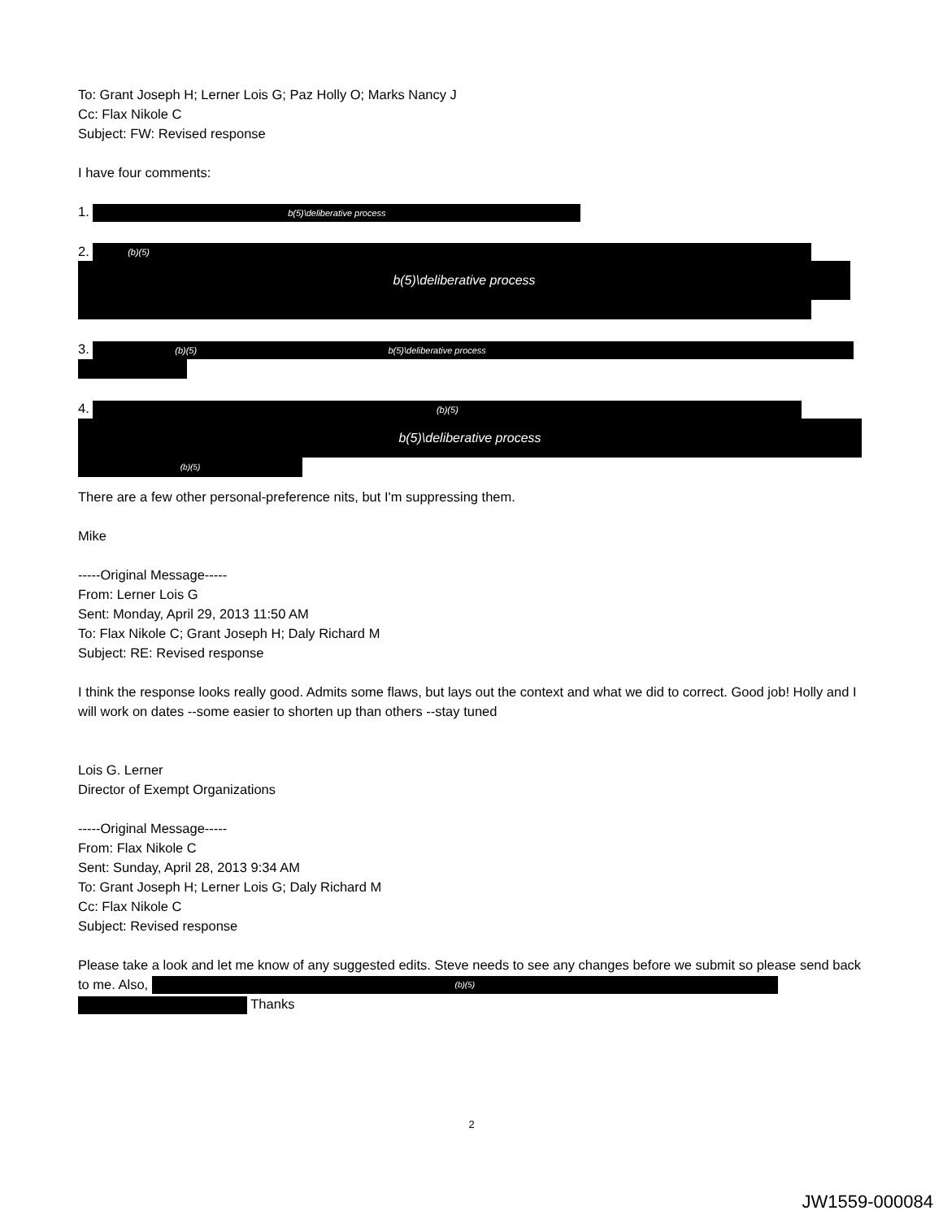To: Grant Joseph H; Lerner Lois G; Paz Holly O; Marks Nancy J
Cc: Flax Nikole C
Subject: FW: Revised response
I have four comments:
1. b(5)\deliberative process
2. (b)(5)
b(5)\deliberative process
3. (b)(5) b(5)\deliberative process
4. (b)(5)
b(5)\deliberative process
(b)(5)
There are a few other personal-preference nits, but I'm suppressing them.
Mike
-----Original Message-----
From: Lerner Lois G
Sent: Monday, April 29, 2013 11:50 AM
To: Flax Nikole C; Grant Joseph H; Daly Richard M
Subject: RE: Revised response
I think the response looks really good. Admits some flaws, but lays out the context and what we did to correct. Good job! Holly and I will work on dates --some easier to shorten up than others --stay tuned
Lois G. Lerner
Director of Exempt Organizations
-----Original Message-----
From: Flax Nikole C
Sent: Sunday, April 28, 2013 9:34 AM
To: Grant Joseph H; Lerner Lois G; Daly Richard M
Cc: Flax Nikole C
Subject: Revised response
Please take a look and let me know of any suggested edits. Steve needs to see any changes before we submit so please send back to me. Also, (b)(5)
Thanks
2
JW1559-000084